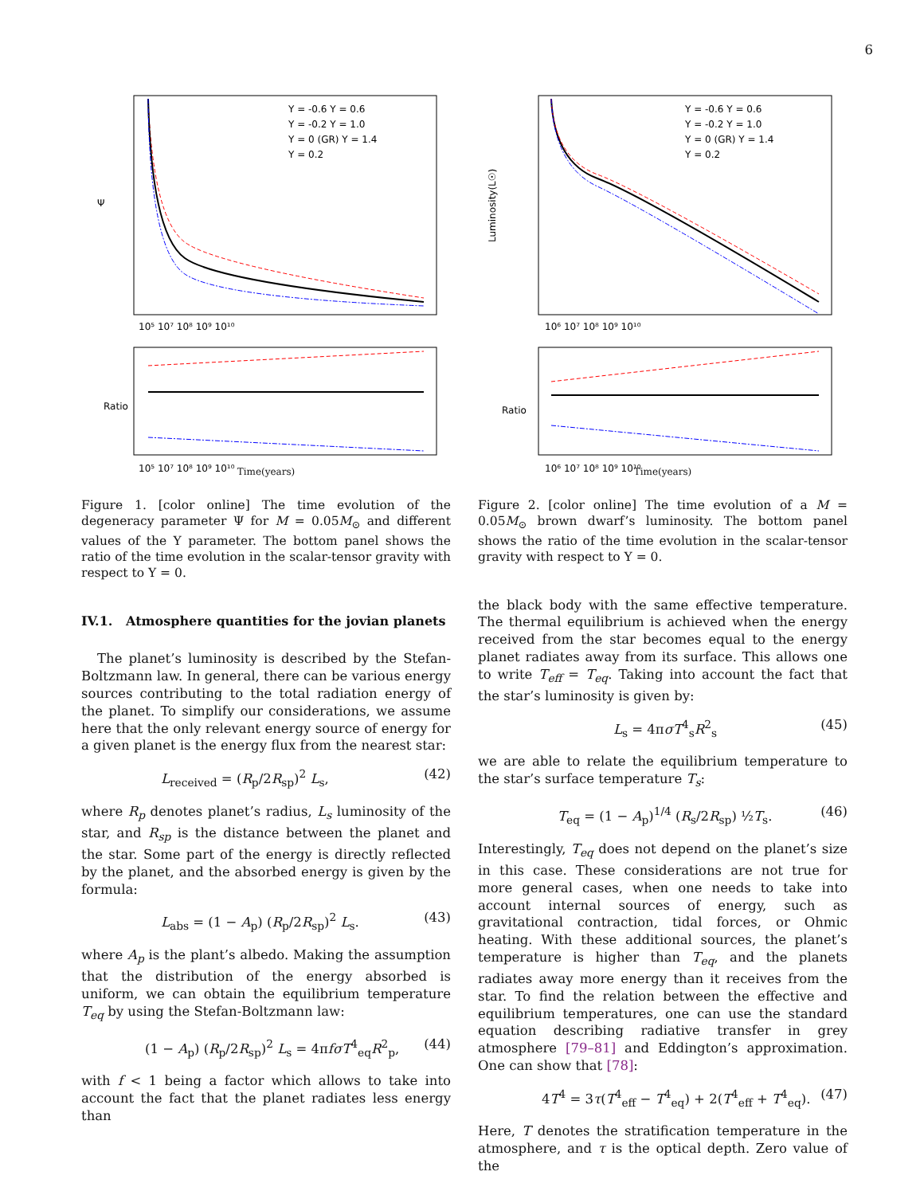6
Ψ
Υ = -0.6 Υ = 0.6
Υ = -0.2 Υ = 1.0
Υ = 0 (GR) Υ = 1.4
Υ = 0.2
10⁵ 10⁷ 10⁸ 10⁹ 10¹⁰
Ratio
10⁵ 10⁷ 10⁸ 10⁹ 10¹⁰
Time(years)
Figure 1. [color online] The time evolution of the degeneracy parameter Ψ for M = 0.05M<sub>⊙</sub> and different values of the Υ parameter. The bottom panel shows the ratio of the time evolution in the scalar-tensor gravity with respect to Υ = 0.
IV.1. Atmosphere quantities for the jovian planets
The planet’s luminosity is described by the Stefan-Boltzmann law. In general, there can be various energy sources contributing to the total radiation energy of the planet. To simplify our considerations, we assume here that the only relevant energy source of energy for a given planet is the energy flux from the nearest star:
L<sub>received</sub> = (R<sub>p</sub>/2R<sub>sp</sub>)<sup>2</sup> L<sub>s</sub>, (42)
where R<sub>p</sub> denotes planet’s radius, L<sub>s</sub> luminosity of the star, and R<sub>sp</sub> is the distance between the planet and the star. Some part of the energy is directly reflected by the planet, and the absorbed energy is given by the formula:
L<sub>abs</sub> = (1 − A<sub>p</sub>) (R<sub>p</sub>/2R<sub>sp</sub>)<sup>2</sup> L<sub>s</sub>. (43)
where A<sub>p</sub> is the plant’s albedo. Making the assumption that the distribution of the energy absorbed is uniform, we can obtain the equilibrium temperature T<sub>eq</sub> by using the Stefan-Boltzmann law:
(1 − A<sub>p</sub>) (R<sub>p</sub>/2R<sub>sp</sub>)<sup>2</sup> L<sub>s</sub> = 4πfσT<sup>4</sup><sub>eq</sub>R<sup>2</sup><sub>p</sub>, (44)
with f < 1 being a factor which allows to take into account the fact that the planet radiates less energy than
Luminosity(L☉)
Υ = -0.6 Υ = 0.6
Υ = -0.2 Υ = 1.0
Υ = 0 (GR) Υ = 1.4
Υ = 0.2
10⁶ 10⁷ 10⁸ 10⁹ 10¹⁰
Ratio
10⁶ 10⁷ 10⁸ 10⁹ 10¹⁰
Time(years)
Figure 2. [color online] The time evolution of a M = 0.05M<sub>⊙</sub> brown dwarf’s luminosity. The bottom panel shows the ratio of the time evolution in the scalar-tensor gravity with respect to Υ = 0.
the black body with the same effective temperature. The thermal equilibrium is achieved when the energy received from the star becomes equal to the energy planet radiates away from its surface. This allows one to write T<sub>eff</sub> = T<sub>eq</sub>. Taking into account the fact that the star’s luminosity is given by:
L<sub>s</sub> = 4πσT<sup>4</sup><sub>s</sub>R<sup>2</sup><sub>s</sub> (45)
we are able to relate the equilibrium temperature to the star’s surface temperature T<sub>s</sub>:
T<sub>eq</sub> = (1 − A<sub>p</sub>)<sup>1/4</sup> (R<sub>s</sub>/2R<sub>sp</sub>) ½T<sub>s</sub>. (46)
Interestingly, T<sub>eq</sub> does not depend on the planet’s size in this case. These considerations are not true for more general cases, when one needs to take into account internal sources of energy, such as gravitational contraction, tidal forces, or Ohmic heating. With these additional sources, the planet’s temperature is higher than T<sub>eq</sub>, and the planets radiates away more energy than it receives from the star. To find the relation between the effective and equilibrium temperatures, one can use the standard equation describing radiative transfer in grey atmosphere [79–81] and Eddington’s approximation. One can show that [78]:
4T<sup>4</sup> = 3τ(T<sup>4</sup><sub>eff</sub> − T<sup>4</sup><sub>eq</sub>) + 2(T<sup>4</sup><sub>eff</sub> + T<sup>4</sup><sub>eq</sub>). (47)
Here, T denotes the stratification temperature in the atmosphere, and τ is the optical depth. Zero value of the